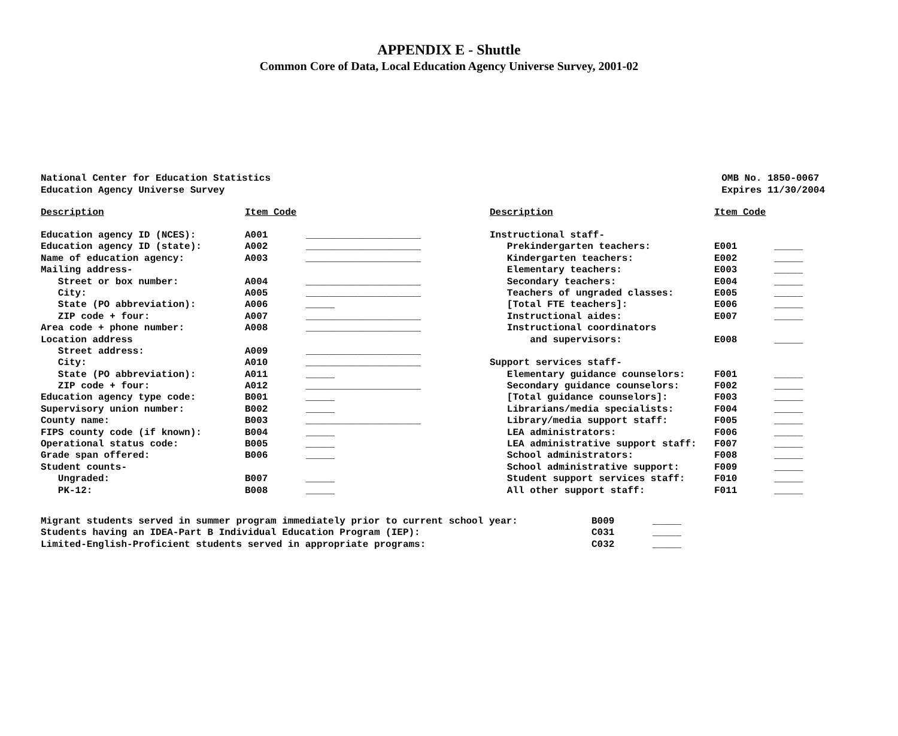APPENDIX E - Shuttle
Common Core of Data, Local Education Agency Universe Survey, 2001-02
National Center for Education Statistics
Education Agency Universe Survey
OMB No. 1850-0067
Expires 11/30/2004
| Description | Item Code | |
| --- | --- | --- |
| Education agency ID (NCES): | A001 | ____________________ |
| Education agency ID (state): | A002 | ____________________ |
| Name of education agency: | A003 | ____________________ |
| Mailing address- | | |
| Street or box number: | A004 | ____________________ |
| City: | A005 | ____________________ |
| State (PO abbreviation): | A006 | _____ |
| ZIP code + four: | A007 | ____________________ |
| Area code + phone number: | A008 | ____________________ |
| Location address | | |
| Street address: | A009 | ____________________ |
| City: | A010 | ____________________ |
| State (PO abbreviation): | A011 | _____ |
| ZIP code + four: | A012 | ____________________ |
| Education agency type code: | B001 | _____ |
| Supervisory union number: | B002 | _____ |
| County name: | B003 | ____________________ |
| FIPS county code (if known): | B004 | _____ |
| Operational status code: | B005 | _____ |
| Grade span offered: | B006 | _____ |
| Student counts- | | |
| Ungraded: | B007 | _____ |
| PK-12: | B008 | _____ |
| Description | Item Code | |
| --- | --- | --- |
| Instructional staff- | | |
| Prekindergarten teachers: | E001 | _____ |
| Kindergarten teachers: | E002 | _____ |
| Elementary teachers: | E003 | _____ |
| Secondary teachers: | E004 | _____ |
| Teachers of ungraded classes: | E005 | _____ |
| [Total FTE teachers]: | E006 | _____ |
| Instructional aides: | E007 | _____ |
| Instructional coordinators | | |
| and supervisors: | E008 | _____ |
| Support services staff- | | |
| Elementary guidance counselors: | F001 | _____ |
| Secondary guidance counselors: | F002 | _____ |
| [Total guidance counselors]: | F003 | _____ |
| Librarians/media specialists: | F004 | _____ |
| Library/media support staff: | F005 | _____ |
| LEA administrators: | F006 | _____ |
| LEA administrative support staff: | F007 | _____ |
| School administrators: | F008 | _____ |
| School administrative support: | F009 | _____ |
| Student support services staff: | F010 | _____ |
| All other support staff: | F011 | _____ |
| Migrant students served in summer program immediately prior to current school year: | B009 | _____ |
| Students having an IDEA-Part B Individual Education Program (IEP): | C031 | _____ |
| Limited-English-Proficient students served in appropriate programs: | C032 | _____ |